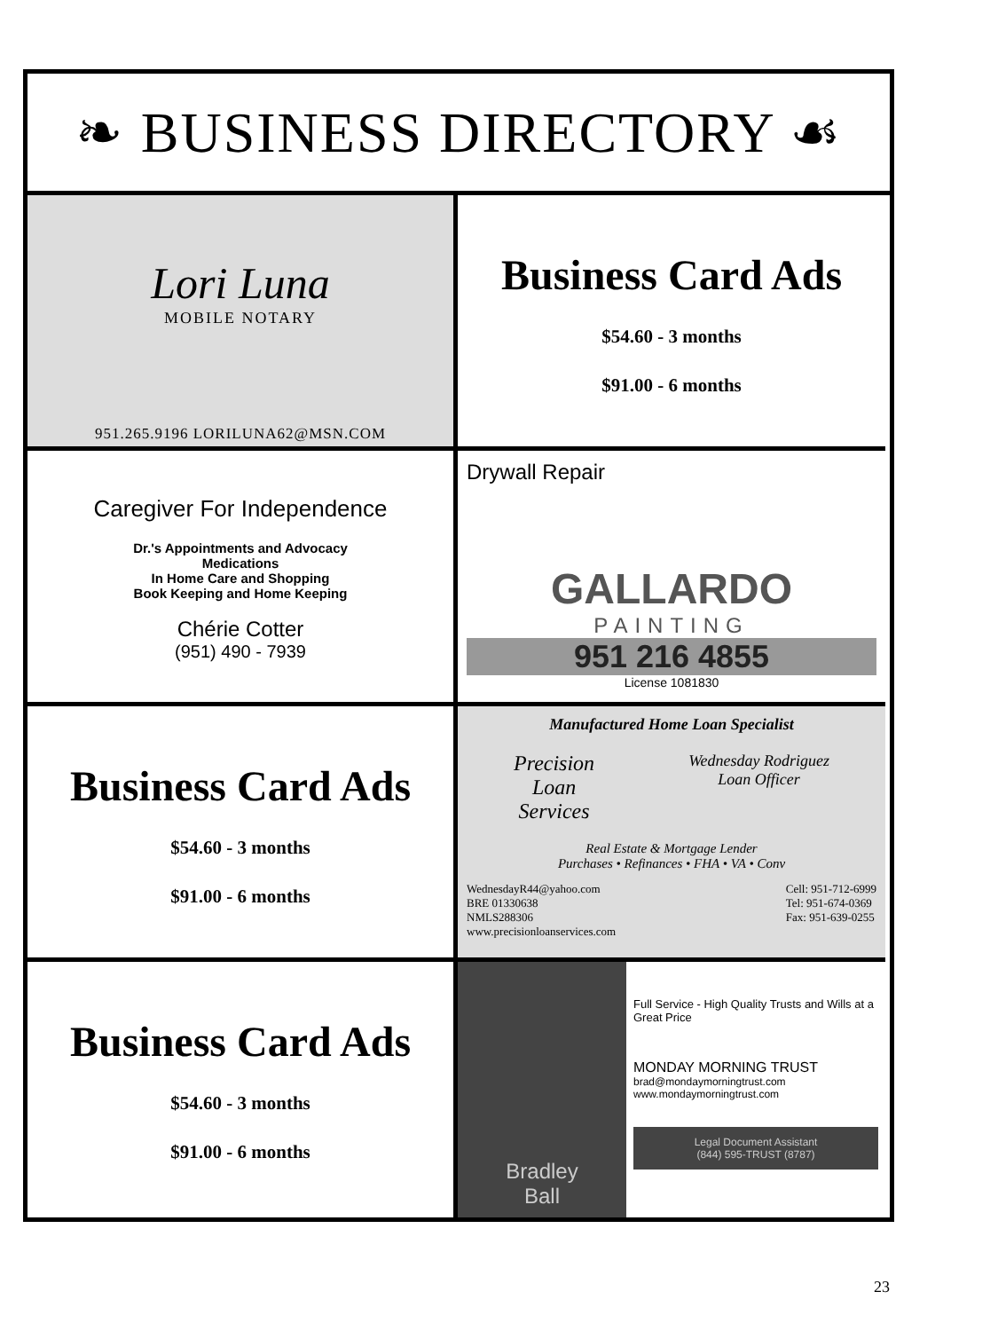❧ BUSINESS DIRECTORY ☙
Lori Luna
MOBILE NOTARY
951.265.9196 LORILUNA62@MSN.COM
Business Card Ads
$54.60 - 3 months
$91.00 - 6 months
Caregiver For Independence
Dr.'s Appointments and Advocacy
Medications
In Home Care and Shopping
Book Keeping and Home Keeping
Chérie Cotter
(951) 490 - 7939
Drywall Repair
GALLARDO
PAINTING
951 216 4855
License 1081830
Business Card Ads
$54.60 - 3 months
$91.00 - 6 months
Manufactured Home Loan Specialist
Precision
Loan
Services
Wednesday Rodriguez
Loan Officer
Real Estate & Mortgage Lender
Purchases • Refinances • FHA • VA • Conv
WednesdayR44@yahoo.com
BRE 01330638
NMLS288306
www.precisionloanservices.com
Cell: 951-712-6999
Tel: 951-674-0369
Fax: 951-639-0255
Business Card Ads
$54.60 - 3 months
$91.00 - 6 months
Bradley
Ball
Full Service - High Quality Trusts and Wills at a Great Price
MONDAY MORNING TRUST
brad@mondaymorningtrust.com
www.mondaymorningtrust.com
Legal Document Assistant
(844) 595-TRUST (8787)
23